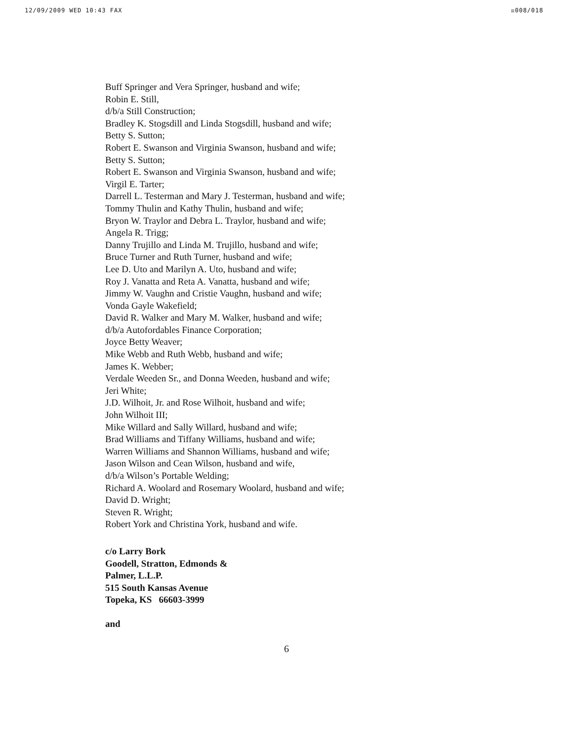12/09/2009 WED 10:43 FAX ☒008/018
Buff Springer and Vera Springer, husband and wife;
Robin E. Still,
d/b/a Still Construction;
Bradley K. Stogsdill and Linda Stogsdill, husband and wife;
Betty S. Sutton;
Robert E. Swanson and Virginia Swanson, husband and wife;
Betty S. Sutton;
Robert E. Swanson and Virginia Swanson, husband and wife;
Virgil E. Tarter;
Darrell L. Testerman and Mary J. Testerman, husband and wife;
Tommy Thulin and Kathy Thulin, husband and wife;
Bryon W. Traylor and Debra L. Traylor, husband and wife;
Angela R. Trigg;
Danny Trujillo and Linda M. Trujillo, husband and wife;
Bruce Turner and Ruth Turner, husband and wife;
Lee D. Uto and Marilyn A. Uto, husband and wife;
Roy J. Vanatta and Reta A. Vanatta, husband and wife;
Jimmy W. Vaughn and Cristie Vaughn, husband and wife;
Vonda Gayle Wakefield;
David R. Walker and Mary M. Walker, husband and wife;
d/b/a Autofordables Finance Corporation;
Joyce Betty Weaver;
Mike Webb and Ruth Webb, husband and wife;
James K. Webber;
Verdale Weeden Sr., and Donna Weeden, husband and wife;
Jeri White;
J.D. Wilhoit, Jr. and Rose Wilhoit, husband and wife;
John Wilhoit III;
Mike Willard and Sally Willard, husband and wife;
Brad Williams and Tiffany Williams, husband and wife;
Warren Williams and Shannon Williams, husband and wife;
Jason Wilson and Cean Wilson, husband and wife,
d/b/a Wilson’s Portable Welding;
Richard A. Woolard and Rosemary Woolard, husband and wife;
David D. Wright;
Steven R. Wright;
Robert York and Christina York, husband and wife.
c/o Larry Bork
Goodell, Stratton, Edmonds &
Palmer, L.L.P.
515 South Kansas Avenue
Topeka, KS 66603-3999
and
6